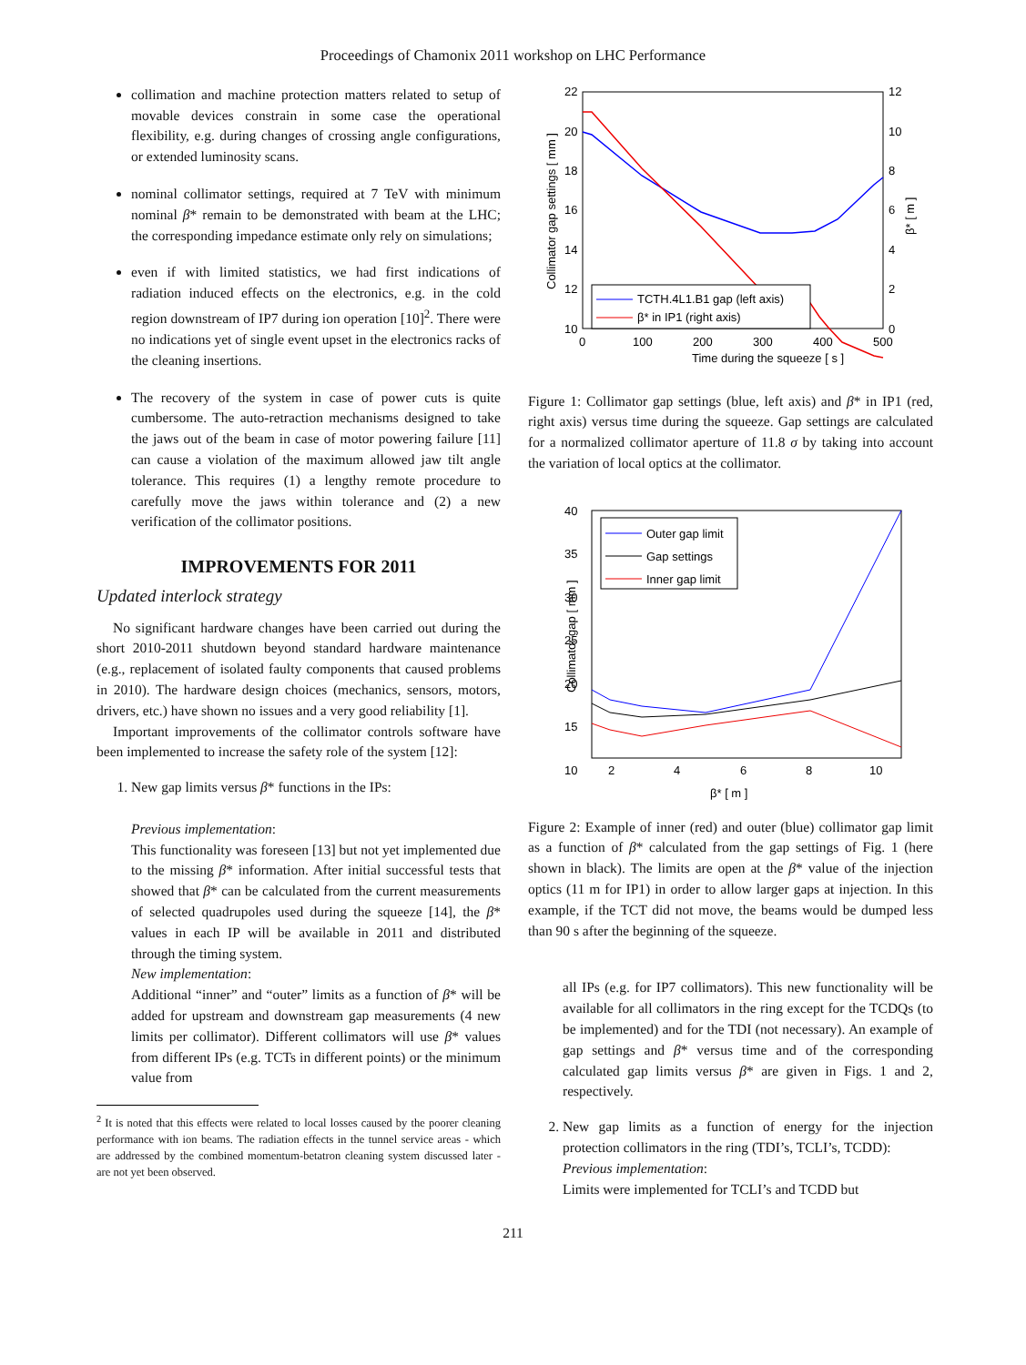Proceedings of Chamonix 2011 workshop on LHC Performance
collimation and machine protection matters related to setup of movable devices constrain in some case the operational flexibility, e.g. during changes of crossing angle configurations, or extended luminosity scans.
nominal collimator settings, required at 7 TeV with minimum nominal β* remain to be demonstrated with beam at the LHC; the corresponding impedance estimate only rely on simulations;
even if with limited statistics, we had first indications of radiation induced effects on the electronics, e.g. in the cold region downstream of IP7 during ion operation [10]<sup>2</sup>. There were no indications yet of single event upset in the electronics racks of the cleaning insertions.
The recovery of the system in case of power cuts is quite cumbersome. The auto-retraction mechanisms designed to take the jaws out of the beam in case of motor powering failure [11] can cause a violation of the maximum allowed jaw tilt angle tolerance. This requires (1) a lengthy remote procedure to carefully move the jaws within tolerance and (2) a new verification of the collimator positions.
IMPROVEMENTS FOR 2011
Updated interlock strategy
No significant hardware changes have been carried out during the short 2010-2011 shutdown beyond standard hardware maintenance (e.g., replacement of isolated faulty components that caused problems in 2010). The hardware design choices (mechanics, sensors, motors, drivers, etc.) have shown no issues and a very good reliability [1].
Important improvements of the collimator controls software have been implemented to increase the safety role of the system [12]:
1. New gap limits versus β* functions in the IPs:
Previous implementation:
This functionality was foreseen [13] but not yet implemented due to the missing β* information. After initial successful tests that showed that β* can be calculated from the current measurements of selected quadrupoles used during the squeeze [14], the β* values in each IP will be available in 2011 and distributed through the timing system.
New implementation:
Additional “inner” and “outer” limits as a function of β* will be added for upstream and downstream gap measurements (4 new limits per collimator). Different collimators will use β* values from different IPs (e.g. TCTs in different points) or the minimum value from
<sup>2</sup> It is noted that this effects were related to local losses caused by the poorer cleaning performance with ion beams. The radiation effects in the tunnel service areas - which are addressed by the combined momentum-betatron cleaning system discussed later - are not yet been observed.
22
20
18
16
14
12
10
12
10
8
6
4
2
0
0
100
200
300
400
500
Time during the squeeze [ s ]
Collimator gap settings [ mm ]
β* [ m ]
TCTH.4L1.B1 gap (left axis)
β* in IP1 (right axis)
Figure 1: Collimator gap settings (blue, left axis) and β* in IP1 (red, right axis) versus time during the squeeze. Gap settings are calculated for a normalized collimator aperture of 11.8 σ by taking into account the variation of local optics at the collimator.
40
35
30
25
20
15
10
2
4
6
8
10
β* [ m ]
Collimator gap [ mm ]
Outer gap limit
Gap settings
Inner gap limit
Figure 2: Example of inner (red) and outer (blue) collimator gap limit as a function of β* calculated from the gap settings of Fig. 1 (here shown in black). The limits are open at the β* value of the injection optics (11 m for IP1) in order to allow larger gaps at injection. In this example, if the TCT did not move, the beams would be dumped less than 90 s after the beginning of the squeeze.
all IPs (e.g. for IP7 collimators). This new functionality will be available for all collimators in the ring except for the TCDQs (to be implemented) and for the TDI (not necessary). An example of gap settings and β* versus time and of the corresponding calculated gap limits versus β* are given in Figs. 1 and 2, respectively.
2. New gap limits as a function of energy for the injection protection collimators in the ring (TDI’s, TCLI’s, TCDD):
Previous implementation:
Limits were implemented for TCLI’s and TCDD but
211